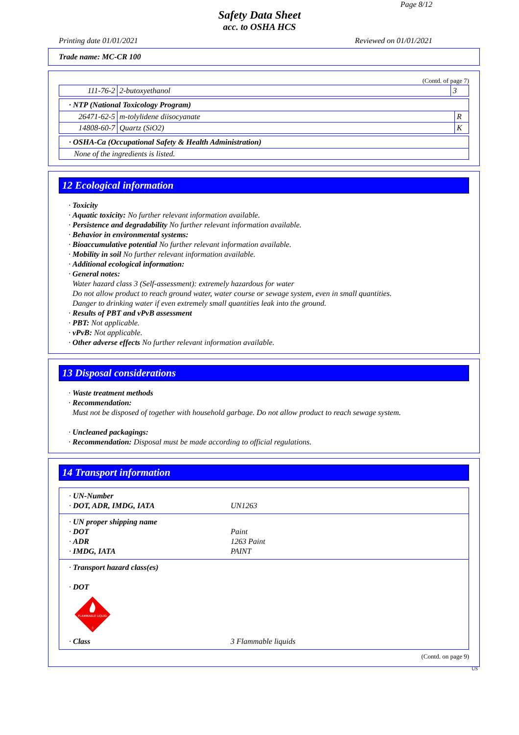Page 8/12
Safety Data Sheet
acc. to OSHA HCS
Printing date 01/01/2021 Reviewed on 01/01/2021
Trade name: MC-CR 100
(Contd. of page 7)
| 111-76-2 | 2-butoxyethanol | 3 |
| · NTP (National Toxicology Program) | | |
| 26471-62-5 | m-tolylidene diisocyanate | R |
| 14808-60-7 | Quartz (SiO2) | K |
| · OSHA-Ca (Occupational Safety & Health Administration) |
| None of the ingredients is listed. |
12 Ecological information
· Toxicity
· Aquatic toxicity: No further relevant information available.
· Persistence and degradability No further relevant information available.
· Behavior in environmental systems:
· Bioaccumulative potential No further relevant information available.
· Mobility in soil No further relevant information available.
· Additional ecological information:
· General notes:
Water hazard class 3 (Self-assessment): extremely hazardous for water
Do not allow product to reach ground water, water course or sewage system, even in small quantities.
Danger to drinking water if even extremely small quantities leak into the ground.
· Results of PBT and vPvB assessment
· PBT: Not applicable.
· vPvB: Not applicable.
· Other adverse effects No further relevant information available.
13 Disposal considerations
· Waste treatment methods
· Recommendation:
Must not be disposed of together with household garbage. Do not allow product to reach sewage system.
· Uncleaned packagings:
· Recommendation: Disposal must be made according to official regulations.
14 Transport information
· UN-Number
· DOT, ADR, IMDG, IATA UN1263
· UN proper shipping name
· DOT Paint
· ADR 1263 Paint
· IMDG, IATA PAINT
· Transport hazard class(es)
· DOT
FLAMMABLE LIQUID
3
· Class 3 Flammable liquids
(Contd. on page 9)
US